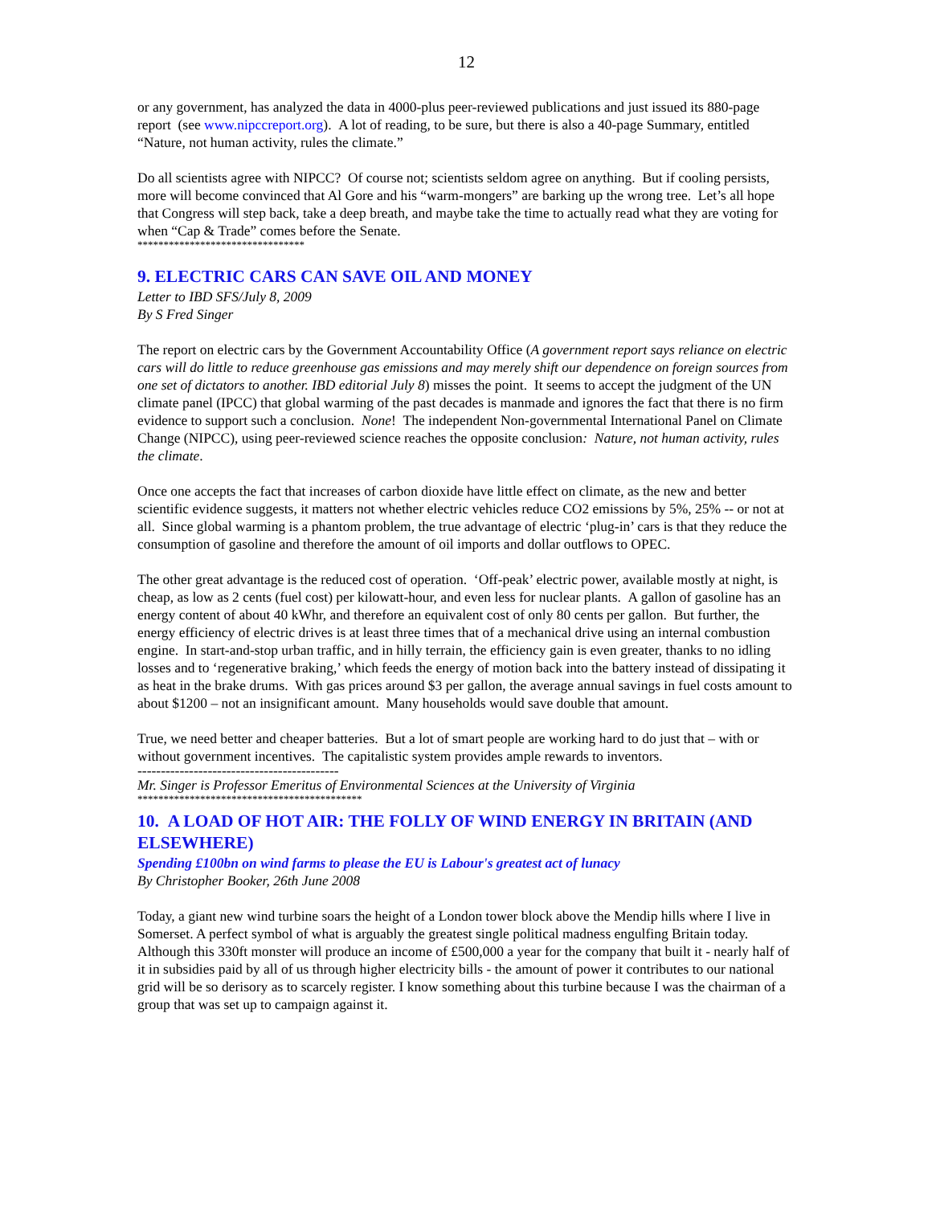12
or any government, has analyzed the data in 4000-plus peer-reviewed publications and just issued its 880-page report (see www.nipccreport.org). A lot of reading, to be sure, but there is also a 40-page Summary, entitled “Nature, not human activity, rules the climate.”
Do all scientists agree with NIPCC? Of course not; scientists seldom agree on anything. But if cooling persists, more will become convinced that Al Gore and his “warm-mongers” are barking up the wrong tree. Let’s all hope that Congress will step back, take a deep breath, and maybe take the time to actually read what they are voting for when “Cap & Trade” comes before the Senate.
********************************
9. ELECTRIC CARS CAN SAVE OIL AND MONEY
Letter to IBD SFS/July 8, 2009
By S Fred Singer
The report on electric cars by the Government Accountability Office (A government report says reliance on electric cars will do little to reduce greenhouse gas emissions and may merely shift our dependence on foreign sources from one set of dictators to another. IBD editorial July 8) misses the point. It seems to accept the judgment of the UN climate panel (IPCC) that global warming of the past decades is manmade and ignores the fact that there is no firm evidence to support such a conclusion. None! The independent Non-governmental International Panel on Climate Change (NIPCC), using peer-reviewed science reaches the opposite conclusion: Nature, not human activity, rules the climate.
Once one accepts the fact that increases of carbon dioxide have little effect on climate, as the new and better scientific evidence suggests, it matters not whether electric vehicles reduce CO2 emissions by 5%, 25% -- or not at all. Since global warming is a phantom problem, the true advantage of electric ‘plug-in’ cars is that they reduce the consumption of gasoline and therefore the amount of oil imports and dollar outflows to OPEC.
The other great advantage is the reduced cost of operation. ‘Off-peak’ electric power, available mostly at night, is cheap, as low as 2 cents (fuel cost) per kilowatt-hour, and even less for nuclear plants. A gallon of gasoline has an energy content of about 40 kWhr, and therefore an equivalent cost of only 80 cents per gallon. But further, the energy efficiency of electric drives is at least three times that of a mechanical drive using an internal combustion engine. In start-and-stop urban traffic, and in hilly terrain, the efficiency gain is even greater, thanks to no idling losses and to ‘regenerative braking,’ which feeds the energy of motion back into the battery instead of dissipating it as heat in the brake drums. With gas prices around $3 per gallon, the average annual savings in fuel costs amount to about $1200 – not an insignificant amount. Many households would save double that amount.
True, we need better and cheaper batteries. But a lot of smart people are working hard to do just that – with or without government incentives. The capitalistic system provides ample rewards to inventors.
-------------------------------------------
Mr. Singer is Professor Emeritus of Environmental Sciences at the University of Virginia
*******************************************
10. A LOAD OF HOT AIR: THE FOLLY OF WIND ENERGY IN BRITAIN (AND ELSEWHERE)
Spending £100bn on wind farms to please the EU is Labour's greatest act of lunacy
By Christopher Booker, 26th June 2008
Today, a giant new wind turbine soars the height of a London tower block above the Mendip hills where I live in Somerset. A perfect symbol of what is arguably the greatest single political madness engulfing Britain today. Although this 330ft monster will produce an income of £500,000 a year for the company that built it - nearly half of it in subsidies paid by all of us through higher electricity bills - the amount of power it contributes to our national grid will be so derisory as to scarcely register. I know something about this turbine because I was the chairman of a group that was set up to campaign against it.